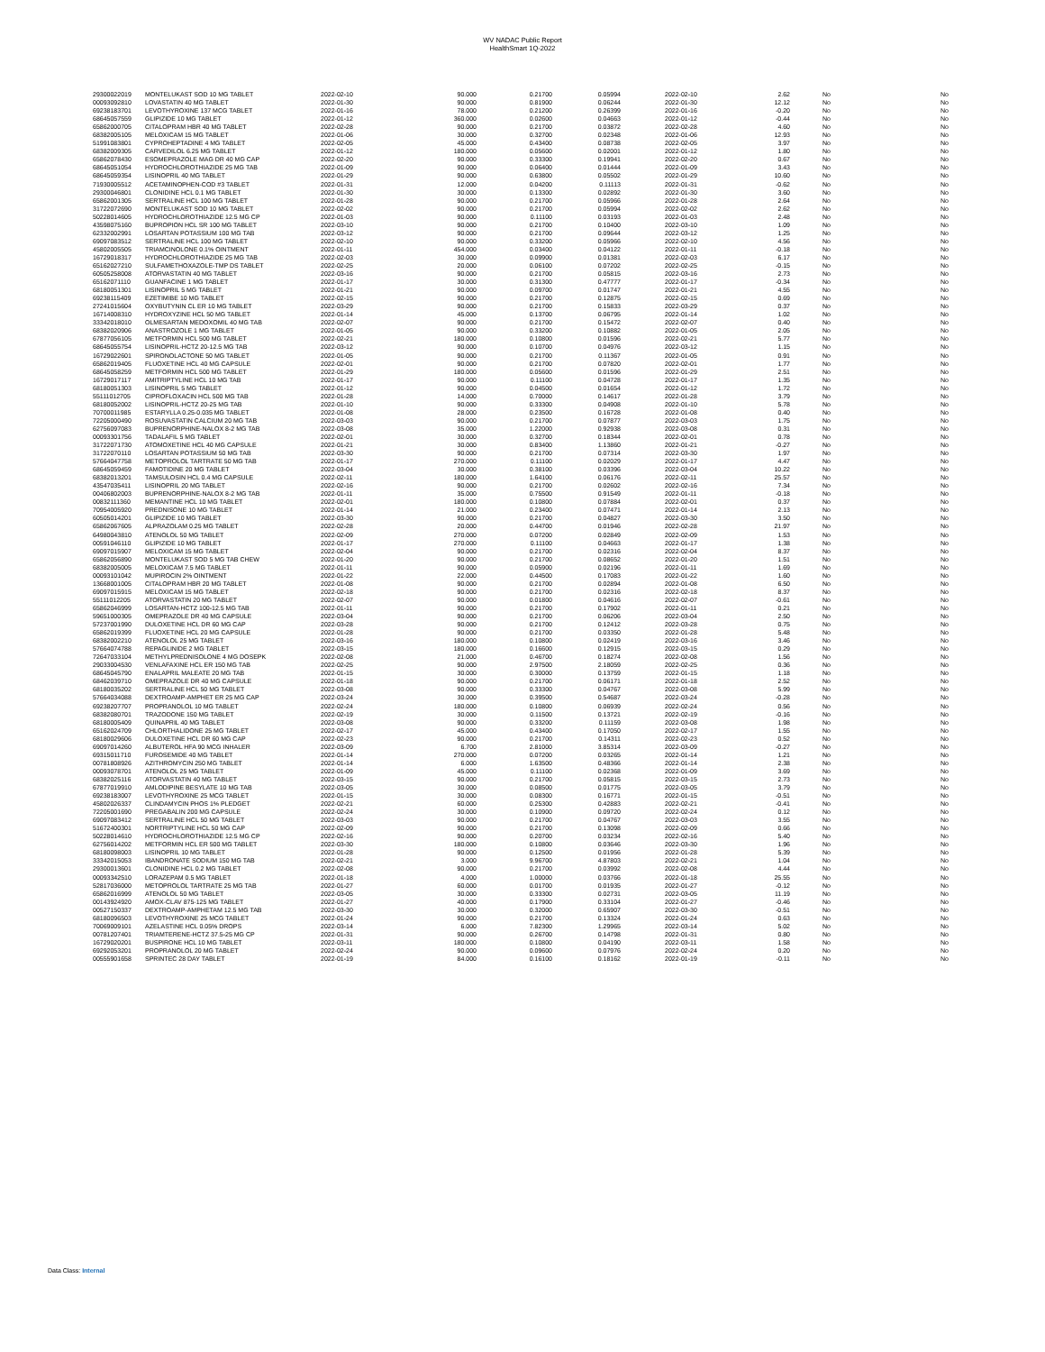WV NADAC Public Report
HealthSmart 1Q-2022
| 29300022019 | MONTELUKAST SOD 10 MG TABLET | 2022-02-10 | 90.000 | 0.21700 | 0.05994 | 2022-02-10 | 2.62 | No | No |
| 00093092810 | LOVASTATIN 40 MG TABLET | 2022-01-30 | 90.000 | 0.81900 | 0.06244 | 2022-01-30 | 12.12 | No | No |
| 69238183701 | LEVOTHYROXINE 137 MCG TABLET | 2022-01-16 | 78.000 | 0.21200 | 0.26399 | 2022-01-16 | -0.20 | No | No |
| 68645057559 | GLIPIZIDE 10 MG TABLET | 2022-01-12 | 360.000 | 0.02600 | 0.04663 | 2022-01-12 | -0.44 | No | No |
| 65862000705 | CITALOPRAM HBR 40 MG TABLET | 2022-02-28 | 90.000 | 0.21700 | 0.03872 | 2022-02-28 | 4.60 | No | No |
| 68382005105 | MELOXICAM 15 MG TABLET | 2022-01-06 | 30.000 | 0.32700 | 0.02348 | 2022-01-06 | 12.93 | No | No |
| 51991083801 | CYPROHEPTADINE 4 MG TABLET | 2022-02-05 | 45.000 | 0.43400 | 0.08738 | 2022-02-05 | 3.97 | No | No |
| 68382009305 | CARVEDILOL 6.25 MG TABLET | 2022-01-12 | 180.000 | 0.05600 | 0.02001 | 2022-01-12 | 1.80 | No | No |
| 65862078430 | ESOMEPRAZOLE MAG DR 40 MG CAP | 2022-02-20 | 90.000 | 0.33300 | 0.19941 | 2022-02-20 | 0.67 | No | No |
| 68645051054 | HYDROCHLOROTHIAZIDE 25 MG TAB | 2022-01-09 | 90.000 | 0.06400 | 0.01444 | 2022-01-09 | 3.43 | No | No |
| 68645059354 | LISINOPRIL 40 MG TABLET | 2022-01-29 | 90.000 | 0.63800 | 0.05502 | 2022-01-29 | 10.60 | No | No |
| 71930005512 | ACETAMINOPHEN-COD #3 TABLET | 2022-01-31 | 12.000 | 0.04200 | 0.11113 | 2022-01-31 | -0.62 | No | No |
| 29300046801 | CLONIDINE HCL 0.1 MG TABLET | 2022-01-30 | 30.000 | 0.13300 | 0.02892 | 2022-01-30 | 3.60 | No | No |
| 65862001305 | SERTRALINE HCL 100 MG TABLET | 2022-01-28 | 90.000 | 0.21700 | 0.05966 | 2022-01-28 | 2.64 | No | No |
| 31722072690 | MONTELUKAST SOD 10 MG TABLET | 2022-02-02 | 90.000 | 0.21700 | 0.05994 | 2022-02-02 | 2.62 | No | No |
| 50228014605 | HYDROCHLOROTHIAZIDE 12.5 MG CP | 2022-01-03 | 90.000 | 0.11100 | 0.03193 | 2022-01-03 | 2.48 | No | No |
| 43598075160 | BUPROPION HCL SR 100 MG TABLET | 2022-03-10 | 90.000 | 0.21700 | 0.10400 | 2022-03-10 | 1.09 | No | No |
| 62332002991 | LOSARTAN POTASSIUM 100 MG TAB | 2022-03-12 | 90.000 | 0.21700 | 0.09644 | 2022-03-12 | 1.25 | No | No |
| 69097083512 | SERTRALINE HCL 100 MG TABLET | 2022-02-10 | 90.000 | 0.33200 | 0.05966 | 2022-02-10 | 4.56 | No | No |
| 45802005505 | TRIAMCINOLONE 0.1% OINTMENT | 2022-01-11 | 454.000 | 0.03400 | 0.04122 | 2022-01-11 | -0.18 | No | No |
| 16729018317 | HYDROCHLOROTHIAZIDE 25 MG TAB | 2022-02-03 | 30.000 | 0.09900 | 0.01381 | 2022-02-03 | 6.17 | No | No |
| 65162027210 | SULFAMETHOXAZOLE-TMP DS TABLET | 2022-02-25 | 20.000 | 0.06100 | 0.07202 | 2022-02-25 | -0.15 | No | No |
| 60505258008 | ATORVASTATIN 40 MG TABLET | 2022-03-16 | 90.000 | 0.21700 | 0.05815 | 2022-03-16 | 2.73 | No | No |
| 65162071110 | GUANFACINE 1 MG TABLET | 2022-01-17 | 30.000 | 0.31300 | 0.47777 | 2022-01-17 | -0.34 | No | No |
| 68180051301 | LISINOPRIL 5 MG TABLET | 2022-01-21 | 90.000 | 0.09700 | 0.01747 | 2022-01-21 | 4.55 | No | No |
| 69238115409 | EZETIMIBE 10 MG TABLET | 2022-02-15 | 90.000 | 0.21700 | 0.12875 | 2022-02-15 | 0.69 | No | No |
| 27241015604 | OXYBUTYNIN CL ER 10 MG TABLET | 2022-03-29 | 90.000 | 0.21700 | 0.15833 | 2022-03-29 | 0.37 | No | No |
| 16714008310 | HYDROXYZINE HCL 50 MG TABLET | 2022-01-14 | 45.000 | 0.13700 | 0.06795 | 2022-01-14 | 1.02 | No | No |
| 33342018010 | OLMESARTAN MEDOXOMIL 40 MG TAB | 2022-02-07 | 90.000 | 0.21700 | 0.15472 | 2022-02-07 | 0.40 | No | No |
| 68382020906 | ANASTROZOLE 1 MG TABLET | 2022-01-05 | 90.000 | 0.33200 | 0.10882 | 2022-01-05 | 2.05 | No | No |
| 67877056105 | METFORMIN HCL 500 MG TABLET | 2022-02-21 | 180.000 | 0.10800 | 0.01596 | 2022-02-21 | 5.77 | No | No |
| 68645055754 | LISINOPRIL-HCTZ 20-12.5 MG TAB | 2022-03-12 | 90.000 | 0.10700 | 0.04976 | 2022-03-12 | 1.15 | No | No |
| 16729022601 | SPIRONOLACTONE 50 MG TABLET | 2022-01-05 | 90.000 | 0.21700 | 0.11367 | 2022-01-05 | 0.91 | No | No |
| 65862019405 | FLUOXETINE HCL 40 MG CAPSULE | 2022-02-01 | 90.000 | 0.21700 | 0.07820 | 2022-02-01 | 1.77 | No | No |
| 68645058259 | METFORMIN HCL 500 MG TABLET | 2022-01-29 | 180.000 | 0.05600 | 0.01596 | 2022-01-29 | 2.51 | No | No |
| 16729017117 | AMITRIPTYLINE HCL 10 MG TAB | 2022-01-17 | 90.000 | 0.11100 | 0.04728 | 2022-01-17 | 1.35 | No | No |
| 68180051303 | LISINOPRIL 5 MG TABLET | 2022-01-12 | 90.000 | 0.04500 | 0.01654 | 2022-01-12 | 1.72 | No | No |
| 55111012705 | CIPROFLOXACIN HCL 500 MG TAB | 2022-01-28 | 14.000 | 0.70000 | 0.14617 | 2022-01-28 | 3.79 | No | No |
| 68180052002 | LISINOPRIL-HCTZ 20-25 MG TAB | 2022-01-10 | 90.000 | 0.33300 | 0.04908 | 2022-01-10 | 5.78 | No | No |
| 70700011985 | ESTARYLLA 0.25-0.035 MG TABLET | 2022-01-08 | 28.000 | 0.23500 | 0.16728 | 2022-01-08 | 0.40 | No | No |
| 72205000490 | ROSUVASTATIN CALCIUM 20 MG TAB | 2022-03-03 | 90.000 | 0.21700 | 0.07877 | 2022-03-03 | 1.75 | No | No |
| 62756097083 | BUPRENORPHINE-NALOX 8-2 MG TAB | 2022-03-08 | 35.000 | 1.22000 | 0.92938 | 2022-03-08 | 0.31 | No | No |
| 00093301756 | TADALAFIL 5 MG TABLET | 2022-02-01 | 30.000 | 0.32700 | 0.18344 | 2022-02-01 | 0.78 | No | No |
| 31722071730 | ATOMOXETINE HCL 40 MG CAPSULE | 2022-01-21 | 30.000 | 0.83400 | 1.13860 | 2022-01-21 | -0.27 | No | No |
| 31722070110 | LOSARTAN POTASSIUM 50 MG TAB | 2022-03-30 | 90.000 | 0.21700 | 0.07314 | 2022-03-30 | 1.97 | No | No |
| 57664047758 | METOPROLOL TARTRATE 50 MG TAB | 2022-01-17 | 270.000 | 0.11100 | 0.02029 | 2022-01-17 | 4.47 | No | No |
| 68645059459 | FAMOTIDINE 20 MG TABLET | 2022-03-04 | 30.000 | 0.38100 | 0.03396 | 2022-03-04 | 10.22 | No | No |
| 68382013201 | TAMSULOSIN HCL 0.4 MG CAPSULE | 2022-02-11 | 180.000 | 1.64100 | 0.06176 | 2022-02-11 | 25.57 | No | No |
| 43547035411 | LISINOPRIL 20 MG TABLET | 2022-02-16 | 90.000 | 0.21700 | 0.02602 | 2022-02-16 | 7.34 | No | No |
| 00406802003 | BUPRENORPHINE-NALOX 8-2 MG TAB | 2022-01-11 | 35.000 | 0.75500 | 0.91549 | 2022-01-11 | -0.18 | No | No |
| 00832111360 | MEMANTINE HCL 10 MG TABLET | 2022-02-01 | 180.000 | 0.10800 | 0.07884 | 2022-02-01 | 0.37 | No | No |
| 70954005920 | PREDNISONE 10 MG TABLET | 2022-01-14 | 21.000 | 0.23400 | 0.07471 | 2022-01-14 | 2.13 | No | No |
| 60505014201 | GLIPIZIDE 10 MG TABLET | 2022-03-30 | 90.000 | 0.21700 | 0.04827 | 2022-03-30 | 3.50 | No | No |
| 65862067605 | ALPRAZOLAM 0.25 MG TABLET | 2022-02-28 | 20.000 | 0.44700 | 0.01946 | 2022-02-28 | 21.97 | No | No |
| 64980043810 | ATENOLOL 50 MG TABLET | 2022-02-09 | 270.000 | 0.07200 | 0.02849 | 2022-02-09 | 1.53 | No | No |
| 00591046110 | GLIPIZIDE 10 MG TABLET | 2022-01-17 | 270.000 | 0.11100 | 0.04663 | 2022-01-17 | 1.38 | No | No |
| 69097015907 | MELOXICAM 15 MG TABLET | 2022-02-04 | 90.000 | 0.21700 | 0.02316 | 2022-02-04 | 8.37 | No | No |
| 65862056890 | MONTELUKAST SOD 5 MG TAB CHEW | 2022-01-20 | 90.000 | 0.21700 | 0.08652 | 2022-01-20 | 1.51 | No | No |
| 68382005005 | MELOXICAM 7.5 MG TABLET | 2022-01-11 | 90.000 | 0.05900 | 0.02196 | 2022-01-11 | 1.69 | No | No |
| 00093101042 | MUPIROCIN 2% OINTMENT | 2022-01-22 | 22.000 | 0.44500 | 0.17083 | 2022-01-22 | 1.60 | No | No |
| 13668001005 | CITALOPRAM HBR 20 MG TABLET | 2022-01-08 | 90.000 | 0.21700 | 0.02894 | 2022-01-08 | 6.50 | No | No |
| 69097015915 | MELOXICAM 15 MG TABLET | 2022-02-18 | 90.000 | 0.21700 | 0.02316 | 2022-02-18 | 8.37 | No | No |
| 55111012205 | ATORVASTATIN 20 MG TABLET | 2022-02-07 | 90.000 | 0.01800 | 0.04616 | 2022-02-07 | -0.61 | No | No |
| 65862046999 | LOSARTAN-HCTZ 100-12.5 MG TAB | 2022-01-11 | 90.000 | 0.21700 | 0.17902 | 2022-01-11 | 0.21 | No | No |
| 59651000305 | OMEPRAZOLE DR 40 MG CAPSULE | 2022-03-04 | 90.000 | 0.21700 | 0.06206 | 2022-03-04 | 2.50 | No | No |
| 57237001990 | DULOXETINE HCL DR 60 MG CAP | 2022-03-28 | 90.000 | 0.21700 | 0.12412 | 2022-03-28 | 0.75 | No | No |
| 65862019399 | FLUOXETINE HCL 20 MG CAPSULE | 2022-01-28 | 90.000 | 0.21700 | 0.03350 | 2022-01-28 | 5.48 | No | No |
| 68382002210 | ATENOLOL 25 MG TABLET | 2022-03-16 | 180.000 | 0.10800 | 0.02419 | 2022-03-16 | 3.46 | No | No |
| 57664074788 | REPAGLINIDE 2 MG TABLET | 2022-03-15 | 180.000 | 0.16600 | 0.12915 | 2022-03-15 | 0.29 | No | No |
| 72647033104 | METHYLPREDNISOLONE 4 MG DOSEPK | 2022-02-08 | 21.000 | 0.46700 | 0.18274 | 2022-02-08 | 1.56 | No | No |
| 29033004530 | VENLAFAXINE HCL ER 150 MG TAB | 2022-02-25 | 90.000 | 2.97500 | 2.18059 | 2022-02-25 | 0.36 | No | No |
| 68645045790 | ENALAPRIL MALEATE 20 MG TAB | 2022-01-15 | 30.000 | 0.30000 | 0.13759 | 2022-01-15 | 1.18 | No | No |
| 68462039710 | OMEPRAZOLE DR 40 MG CAPSULE | 2022-01-18 | 90.000 | 0.21700 | 0.06171 | 2022-01-18 | 2.52 | No | No |
| 68180035202 | SERTRALINE HCL 50 MG TABLET | 2022-03-08 | 90.000 | 0.33300 | 0.04767 | 2022-03-08 | 5.99 | No | No |
| 57664034088 | DEXTROAMP-AMPHET ER 25 MG CAP | 2022-03-24 | 30.000 | 0.39500 | 0.54687 | 2022-03-24 | -0.28 | No | No |
| 69238207707 | PROPRANOLOL 10 MG TABLET | 2022-02-24 | 180.000 | 0.10800 | 0.06939 | 2022-02-24 | 0.56 | No | No |
| 68382080701 | TRAZODONE 150 MG TABLET | 2022-02-19 | 30.000 | 0.11500 | 0.13721 | 2022-02-19 | -0.16 | No | No |
| 68180005409 | QUINAPRIL 40 MG TABLET | 2022-03-08 | 90.000 | 0.33200 | 0.11159 | 2022-03-08 | 1.98 | No | No |
| 65162024709 | CHLORTHALIDONE 25 MG TABLET | 2022-02-17 | 45.000 | 0.43400 | 0.17050 | 2022-02-17 | 1.55 | No | No |
| 68180029606 | DULOXETINE HCL DR 60 MG CAP | 2022-02-23 | 90.000 | 0.21700 | 0.14311 | 2022-02-23 | 0.52 | No | No |
| 69097014260 | ALBUTEROL HFA 90 MCG INHALER | 2022-03-09 | 6.700 | 2.81000 | 3.85314 | 2022-03-09 | -0.27 | No | No |
| 69315011710 | FUROSEMIDE 40 MG TABLET | 2022-01-14 | 270.000 | 0.07200 | 0.03265 | 2022-01-14 | 1.21 | No | No |
| 00781808926 | AZITHROMYCIN 250 MG TABLET | 2022-01-14 | 6.000 | 1.63500 | 0.48366 | 2022-01-14 | 2.38 | No | No |
| 00093078701 | ATENOLOL 25 MG TABLET | 2022-01-09 | 45.000 | 0.11100 | 0.02368 | 2022-01-09 | 3.69 | No | No |
| 68382025116 | ATORVASTATIN 40 MG TABLET | 2022-03-15 | 90.000 | 0.21700 | 0.05815 | 2022-03-15 | 2.73 | No | No |
| 67877019910 | AMLODIPINE BESYLATE 10 MG TAB | 2022-03-05 | 30.000 | 0.08500 | 0.01775 | 2022-03-05 | 3.79 | No | No |
| 69238183007 | LEVOTHYROXINE 25 MCG TABLET | 2022-01-15 | 30.000 | 0.08300 | 0.16771 | 2022-01-15 | -0.51 | No | No |
| 45802026337 | CLINDAMYCIN PHOS 1% PLEDGET | 2022-02-21 | 60.000 | 0.25300 | 0.42883 | 2022-02-21 | -0.41 | No | No |
| 72205001690 | PREGABALIN 200 MG CAPSULE | 2022-02-24 | 30.000 | 0.10900 | 0.09720 | 2022-02-24 | 0.12 | No | No |
| 69097083412 | SERTRALINE HCL 50 MG TABLET | 2022-03-03 | 90.000 | 0.21700 | 0.04767 | 2022-03-03 | 3.55 | No | No |
| 51672400301 | NORTRIPTYLINE HCL 50 MG CAP | 2022-02-09 | 90.000 | 0.21700 | 0.13098 | 2022-02-09 | 0.66 | No | No |
| 50228014610 | HYDROCHLOROTHIAZIDE 12.5 MG CP | 2022-02-16 | 90.000 | 0.20700 | 0.03234 | 2022-02-16 | 5.40 | No | No |
| 62756014202 | METFORMIN HCL ER 500 MG TABLET | 2022-03-30 | 180.000 | 0.10800 | 0.03646 | 2022-03-30 | 1.96 | No | No |
| 68180098003 | LISINOPRIL 10 MG TABLET | 2022-01-28 | 90.000 | 0.12500 | 0.01956 | 2022-01-28 | 5.39 | No | No |
| 33342015053 | IBANDRONATE SODIUM 150 MG TAB | 2022-02-21 | 3.000 | 9.96700 | 4.87803 | 2022-02-21 | 1.04 | No | No |
| 29300013601 | CLONIDINE HCL 0.2 MG TABLET | 2022-02-08 | 90.000 | 0.21700 | 0.03992 | 2022-02-08 | 4.44 | No | No |
| 00093342510 | LORAZEPAM 0.5 MG TABLET | 2022-01-18 | 4.000 | 1.00000 | 0.03766 | 2022-01-18 | 25.55 | No | No |
| 52817036000 | METOPROLOL TARTRATE 25 MG TAB | 2022-01-27 | 60.000 | 0.01700 | 0.01935 | 2022-01-27 | -0.12 | No | No |
| 65862016999 | ATENOLOL 50 MG TABLET | 2022-03-05 | 30.000 | 0.33300 | 0.02731 | 2022-03-05 | 11.19 | No | No |
| 00143924920 | AMOX-CLAV 875-125 MG TABLET | 2022-01-27 | 40.000 | 0.17900 | 0.33104 | 2022-01-27 | -0.46 | No | No |
| 00527150337 | DEXTROAMP-AMPHETAM 12.5 MG TAB | 2022-03-30 | 30.000 | 0.32000 | 0.65907 | 2022-03-30 | -0.51 | No | No |
| 68180096503 | LEVOTHYROXINE 25 MCG TABLET | 2022-01-24 | 90.000 | 0.21700 | 0.13324 | 2022-01-24 | 0.63 | No | No |
| 70069009101 | AZELASTINE HCL 0.05% DROPS | 2022-03-14 | 6.000 | 7.82300 | 1.29965 | 2022-03-14 | 5.02 | No | No |
| 00781207401 | TRIAMTERENE-HCTZ 37.5-25 MG CP | 2022-01-31 | 90.000 | 0.26700 | 0.14798 | 2022-01-31 | 0.80 | No | No |
| 16729020201 | BUSPIRONE HCL 10 MG TABLET | 2022-03-11 | 180.000 | 0.10800 | 0.04190 | 2022-03-11 | 1.58 | No | No |
| 69292053201 | PROPRANOLOL 20 MG TABLET | 2022-02-24 | 90.000 | 0.09600 | 0.07976 | 2022-02-24 | 0.20 | No | No |
| 00555901658 | SPRINTEC 28 DAY TABLET | 2022-01-19 | 84.000 | 0.16100 | 0.18162 | 2022-01-19 | -0.11 | No | No |
Data Class: Internal